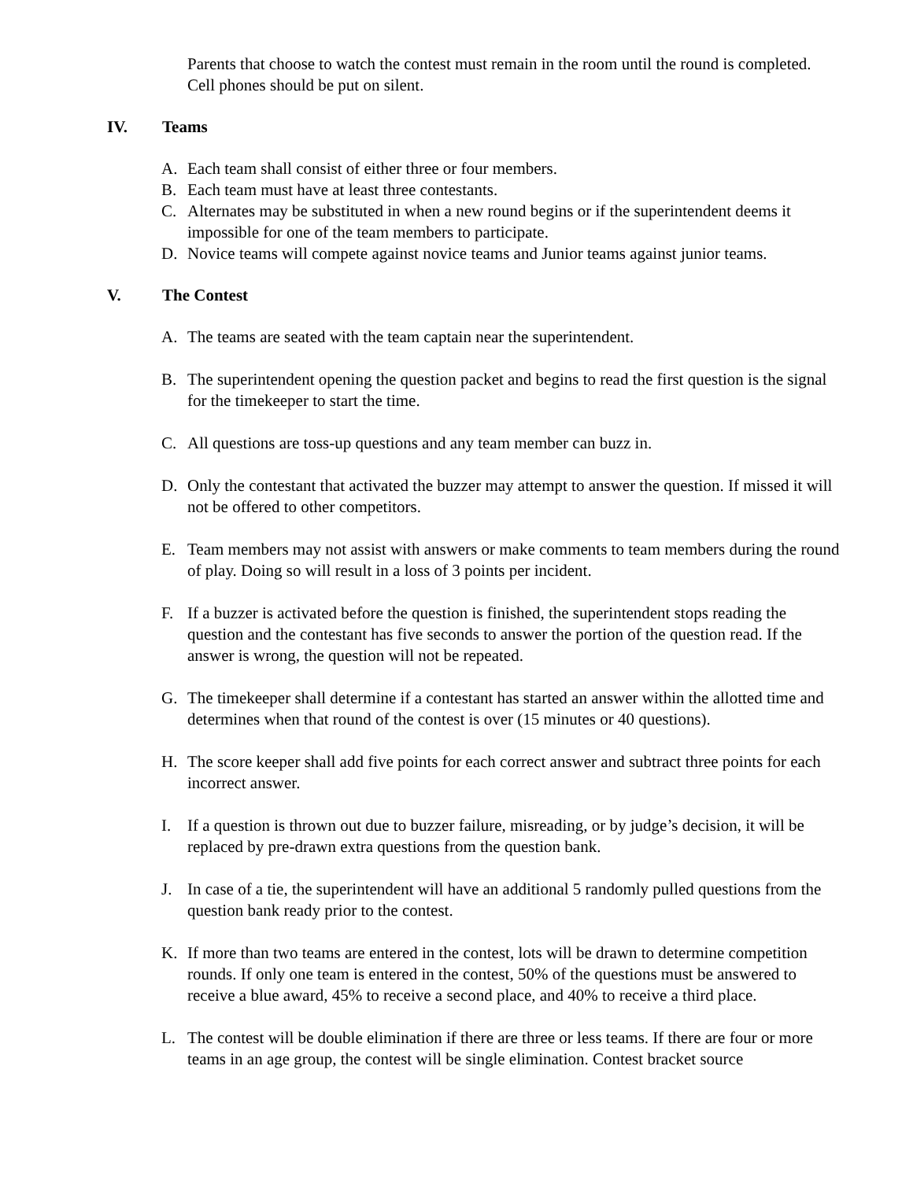Parents that choose to watch the contest must remain in the room until the round is completed. Cell phones should be put on silent.
IV. Teams
A. Each team shall consist of either three or four members.
B. Each team must have at least three contestants.
C. Alternates may be substituted in when a new round begins or if the superintendent deems it impossible for one of the team members to participate.
D. Novice teams will compete against novice teams and Junior teams against junior teams.
V. The Contest
A. The teams are seated with the team captain near the superintendent.
B. The superintendent opening the question packet and begins to read the first question is the signal for the timekeeper to start the time.
C. All questions are toss-up questions and any team member can buzz in.
D. Only the contestant that activated the buzzer may attempt to answer the question. If missed it will not be offered to other competitors.
E. Team members may not assist with answers or make comments to team members during the round of play. Doing so will result in a loss of 3 points per incident.
F. If a buzzer is activated before the question is finished, the superintendent stops reading the question and the contestant has five seconds to answer the portion of the question read. If the answer is wrong, the question will not be repeated.
G. The timekeeper shall determine if a contestant has started an answer within the allotted time and determines when that round of the contest is over (15 minutes or 40 questions).
H. The score keeper shall add five points for each correct answer and subtract three points for each incorrect answer.
I. If a question is thrown out due to buzzer failure, misreading, or by judge’s decision, it will be replaced by pre-drawn extra questions from the question bank.
J. In case of a tie, the superintendent will have an additional 5 randomly pulled questions from the question bank ready prior to the contest.
K. If more than two teams are entered in the contest, lots will be drawn to determine competition rounds. If only one team is entered in the contest, 50% of the questions must be answered to receive a blue award, 45% to receive a second place, and 40% to receive a third place.
L. The contest will be double elimination if there are three or less teams. If there are four or more teams in an age group, the contest will be single elimination. Contest bracket source